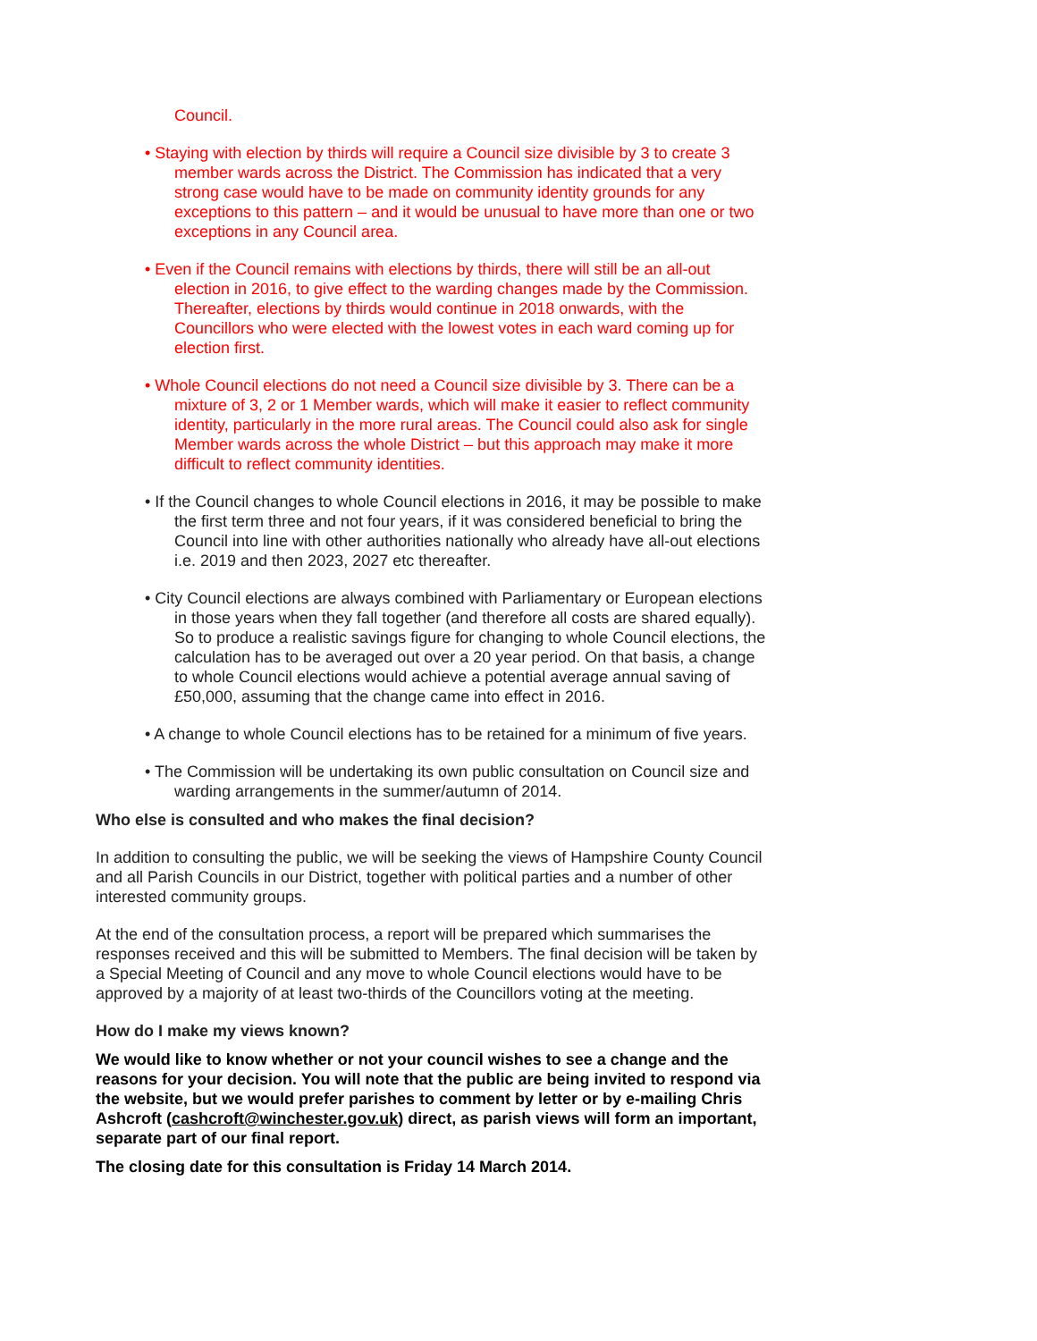Council.
• Staying with election by thirds will require a Council size divisible by 3 to create 3 member wards across the District. The Commission has indicated that a very strong case would have to be made on community identity grounds for any exceptions to this pattern – and it would be unusual to have more than one or two exceptions in any Council area.
• Even if the Council remains with elections by thirds, there will still be an all-out election in 2016, to give effect to the warding changes made by the Commission. Thereafter, elections by thirds would continue in 2018 onwards, with the Councillors who were elected with the lowest votes in each ward coming up for election first.
• Whole Council elections do not need a Council size divisible by 3. There can be a mixture of 3, 2 or 1 Member wards, which will make it easier to reflect community identity, particularly in the more rural areas. The Council could also ask for single Member wards across the whole District – but this approach may make it more difficult to reflect community identities.
• If the Council changes to whole Council elections in 2016, it may be possible to make the first term three and not four years, if it was considered beneficial to bring the Council into line with other authorities nationally who already have all-out elections i.e. 2019 and then 2023, 2027 etc thereafter.
• City Council elections are always combined with Parliamentary or European elections in those years when they fall together (and therefore all costs are shared equally). So to produce a realistic savings figure for changing to whole Council elections, the calculation has to be averaged out over a 20 year period. On that basis, a change to whole Council elections would achieve a potential average annual saving of £50,000, assuming that the change came into effect in 2016.
• A change to whole Council elections has to be retained for a minimum of five years.
• The Commission will be undertaking its own public consultation on Council size and warding arrangements in the summer/autumn of 2014.
Who else is consulted and who makes the final decision?
In addition to consulting the public, we will be seeking the views of Hampshire County Council and all Parish Councils in our District, together with political parties and a number of other interested community groups.
At the end of the consultation process, a report will be prepared which summarises the responses received and this will be submitted to Members. The final decision will be taken by a Special Meeting of Council and any move to whole Council elections would have to be approved by a majority of at least two-thirds of the Councillors voting at the meeting.
How do I make my views known?
We would like to know whether or not your council wishes to see a change and the reasons for your decision. You will note that the public are being invited to respond via the website, but we would prefer parishes to comment by letter or by e-mailing Chris Ashcroft (cashcroft@winchester.gov.uk) direct, as parish views will form an important, separate part of our final report.
The closing date for this consultation is Friday 14 March 2014.